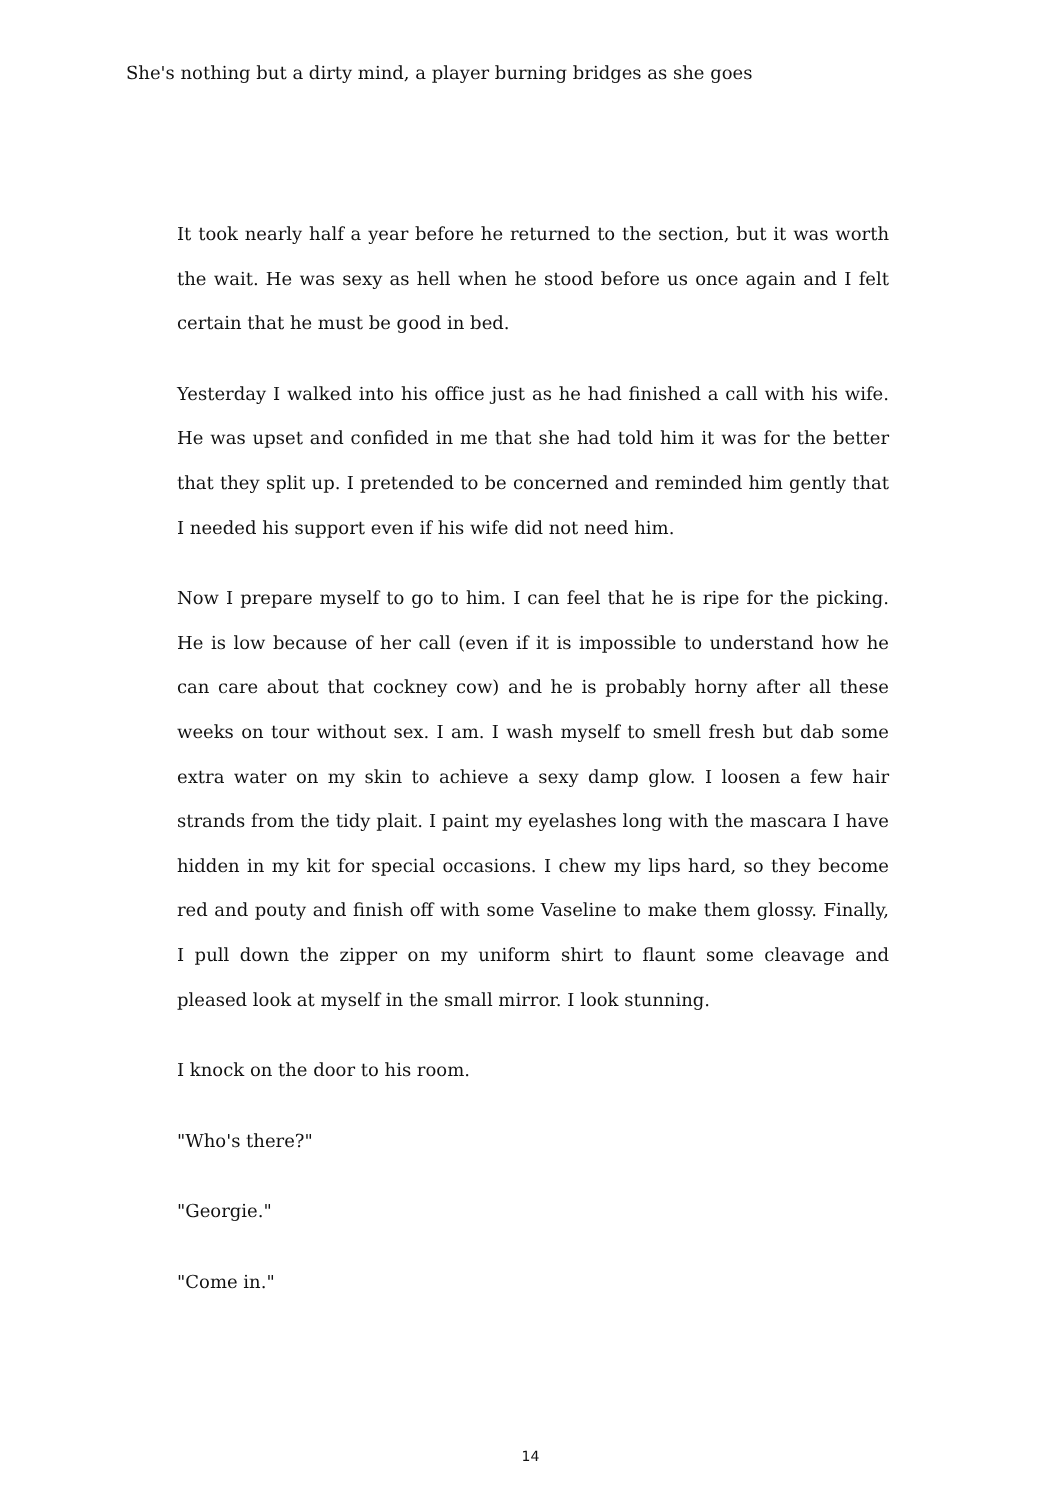She's nothing but a dirty mind, a player burning bridges as she goes
It took nearly half a year before he returned to the section, but it was worth the wait. He was sexy as hell when he stood before us once again and I felt certain that he must be good in bed.
Yesterday I walked into his office just as he had finished a call with his wife. He was upset and confided in me that she had told him it was for the better that they split up. I pretended to be concerned and reminded him gently that I needed his support even if his wife did not need him.
Now I prepare myself to go to him. I can feel that he is ripe for the picking. He is low because of her call (even if it is impossible to understand how he can care about that cockney cow) and he is probably horny after all these weeks on tour without sex. I am. I wash myself to smell fresh but dab some extra water on my skin to achieve a sexy damp glow. I loosen a few hair strands from the tidy plait. I paint my eyelashes long with the mascara I have hidden in my kit for special occasions. I chew my lips hard, so they become red and pouty and finish off with some Vaseline to make them glossy. Finally, I pull down the zipper on my uniform shirt to flaunt some cleavage and pleased look at myself in the small mirror. I look stunning.
I knock on the door to his room.
"Who's there?"
"Georgie."
"Come in."
14